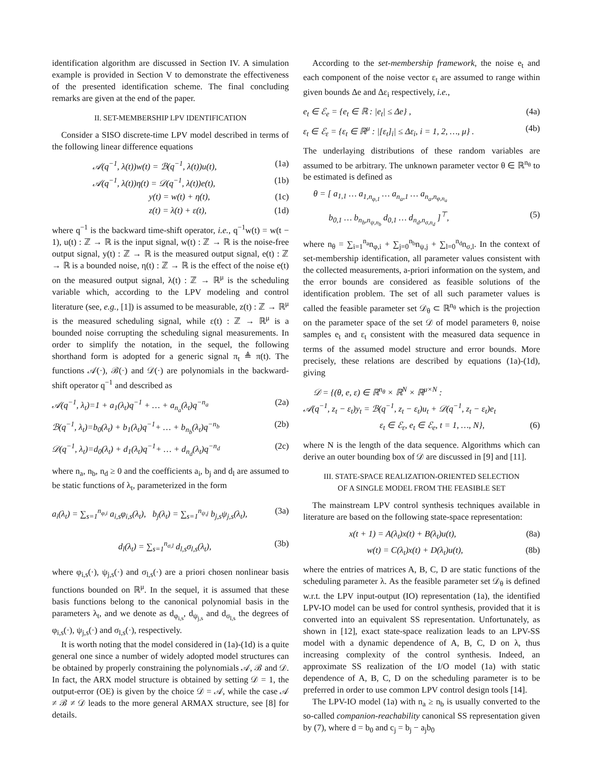identification algorithm are discussed in Section IV. A simulation example is provided in Section V to demonstrate the effectiveness of the presented identification scheme. The final concluding remarks are given at the end of the paper.
II. SET-MEMBERSHIP LPV IDENTIFICATION
Consider a SISO discrete-time LPV model described in terms of the following linear difference equations
𝒜(q<sup>−1</sup>, λ(t))w(t) = ℬ(q<sup>−1</sup>, λ(t))u(t), (1a)
𝒜(q<sup>−1</sup>, λ(t))η(t) = 𝒟(q<sup>−1</sup>, λ(t))e(t), (1b)
y(t) = w(t) + η(t), (1c)
z(t) = λ(t) + ε(t), (1d)
where q<sup>−1</sup> is the backward time-shift operator, i.e., q<sup>−1</sup>w(t) = w(t − 1), u(t) : ℤ → ℝ is the input signal, w(t) : ℤ → ℝ is the noise-free output signal, y(t) : ℤ → ℝ is the measured output signal, e(t) : ℤ → ℝ is a bounded noise, η(t) : ℤ → ℝ is the effect of the noise e(t) on the measured output signal, λ(t) : ℤ → ℝ<sup>μ</sup> is the scheduling variable which, according to the LPV modeling and control literature (see, e.g., [1]) is assumed to be measurable, z(t) : ℤ → ℝ<sup>μ</sup> is the measured scheduling signal, while ε(t) : ℤ → ℝ<sup>μ</sup> is a bounded noise corrupting the scheduling signal measurements. In order to simplify the notation, in the sequel, the following shorthand form is adopted for a generic signal π<sub>t</sub> ≜ π(t). The functions 𝒜(·), ℬ(·) and 𝒟(·) are polynomials in the backward-shift operator q<sup>−1</sup> and described as
𝒜(q<sup>−1</sup>, λ<sub>t</sub>)=1 + a<sub>1</sub>(λ<sub>t</sub>)q<sup>−1</sup> + … + a<sub>n<sub>a</sub></sub>(λ<sub>t</sub>)q<sup>−n<sub>a</sub></sup> (2a)
ℬ(q<sup>−1</sup>, λ<sub>t</sub>)=b<sub>0</sub>(λ<sub>t</sub>) + b<sub>1</sub>(λ<sub>t</sub>)q<sup>−1</sup>+ … + b<sub>n<sub>b</sub></sub>(λ<sub>t</sub>)q<sup>−n<sub>b</sub></sup> (2b)
𝒟(q<sup>−1</sup>, λ<sub>t</sub>)=d<sub>0</sub>(λ<sub>t</sub>) + d<sub>1</sub>(λ<sub>t</sub>)q<sup>−1</sup>+ … + d<sub>n<sub>d</sub></sub>(λ<sub>t</sub>)q<sup>−n<sub>d</sub></sup> (2c)
where n<sub>a</sub>, n<sub>b</sub>, n<sub>d</sub> ≥ 0 and the coefficients a<sub>i</sub>, b<sub>j</sub> and d<sub>l</sub> are assumed to be static functions of λ<sub>t</sub>, parameterized in the form
a<sub>i</sub>(λ<sub>t</sub>) = ∑<sub>s=1</sub><sup>n<sub>φ,i</sub></sup> a<sub>i,s</sub>φ<sub>i,s</sub>(λ<sub>t</sub>), b<sub>j</sub>(λ<sub>t</sub>) = ∑<sub>s=1</sub><sup>n<sub>ψ,j</sub></sup> b<sub>j,s</sub>ψ<sub>j,s</sub>(λ<sub>t</sub>), (3a)
d<sub>l</sub>(λ<sub>t</sub>) = ∑<sub>s=1</sub><sup>n<sub>σ,l</sub></sup> d<sub>l,s</sub>σ<sub>l,s</sub>(λ<sub>t</sub>), (3b)
where φ<sub>i,s</sub>(·), ψ<sub>j,s</sub>(·) and σ<sub>l,s</sub>(·) are a priori chosen nonlinear basis functions bounded on ℝ<sup>μ</sup>. In the sequel, it is assumed that these basis functions belong to the canonical polynomial basis in the parameters λ<sub>t</sub>, and we denote as d<sub>φ<sub>i,s</sub></sub>, d<sub>ψ<sub>j,s</sub></sub> and d<sub>σ<sub>l,s</sub></sub> the degrees of φ<sub>i,s</sub>(·), ψ<sub>j,s</sub>(·) and σ<sub>l,s</sub>(·), respectively.
It is worth noting that the model considered in (1a)-(1d) is a quite general one since a number of widely adopted model structures can be obtained by properly constraining the polynomials 𝒜, ℬ and 𝒟. In fact, the ARX model structure is obtained by setting 𝒟 = 1, the output-error (OE) is given by the choice 𝒟 = 𝒜, while the case 𝒜 ≠ ℬ ≠ 𝒟 leads to the more general ARMAX structure, see [8] for details.
According to the set-membership framework, the noise e<sub>t</sub> and each component of the noise vector ε<sub>t</sub> are assumed to range within given bounds Δe and Δε<sub>i</sub> respectively, i.e.,
e<sub>t</sub> ∈ ℰ<sub>e</sub> = {e<sub>t</sub> ∈ ℝ : |e<sub>t</sub>| ≤ Δe} , (4a)
ε<sub>t</sub> ∈ ℰ<sub>ε</sub> = {ε<sub>t</sub> ∈ ℝ<sup>μ</sup> : |[ε<sub>t</sub>]<sub>i</sub>| ≤ Δε<sub>i</sub>, i = 1, 2, …, μ} . (4b)
The underlaying distributions of these random variables are assumed to be arbitrary. The unknown parameter vector θ ∈ ℝ<sup>n<sub>θ</sub></sup> to be estimated is defined as
θ = [ a<sub>1,1</sub> … a<sub>1,n<sub>φ,1</sub></sub> … a<sub>n<sub>a</sub>,1</sub> … a<sub>n<sub>a</sub>,n<sub>φ,n<sub>a</sub></sub></sub>
b<sub>0,1</sub> … b<sub>n<sub>b</sub>,n<sub>ψ,n<sub>b</sub></sub></sub> d<sub>0,1</sub> … d<sub>n<sub>d</sub>,n<sub>σ,n<sub>d</sub></sub></sub> ]<sup>⊤</sup>, (5)
where n<sub>θ</sub> = ∑<sub>i=1</sub><sup>n<sub>a</sub></sup>n<sub>φ,i</sub> + ∑<sub>j=0</sub><sup>n<sub>b</sub></sup>n<sub>ψ,j</sub> + ∑<sub>l=0</sub><sup>n<sub>d</sub></sup>n<sub>σ,l</sub>. In the context of set-membership identification, all parameter values consistent with the collected measurements, a-priori information on the system, and the error bounds are considered as feasible solutions of the identification problem. The set of all such parameter values is called the feasible parameter set 𝒟<sub>θ</sub> ⊂ ℝ<sup>n<sub>θ</sub></sup> which is the projection on the parameter space of the set 𝒟 of model parameters θ, noise samples e<sub>t</sub> and ε<sub>t</sub> consistent with the measured data sequence in terms of the assumed model structure and error bounds. More precisely, these relations are described by equations (1a)-(1d), giving
𝒟 = {(θ, e, ε) ∈ ℝ<sup>n<sub>θ</sub></sup> × ℝ<sup>N</sup> × ℝ<sup>μ×N</sup> :
𝒜(q<sup>−1</sup>, z<sub>t</sub> − ε<sub>t</sub>)y<sub>t</sub> = ℬ(q<sup>−1</sup>, z<sub>t</sub> − ε<sub>t</sub>)u<sub>t</sub> + 𝒟(q<sup>−1</sup>, z<sub>t</sub> − ε<sub>t</sub>)e<sub>t</sub>
ε<sub>t</sub> ∈ ℰ<sub>ε</sub>, e<sub>t</sub> ∈ ℰ<sub>e</sub>, t = 1, …, N}, (6)
where N is the length of the data sequence. Algorithms which can derive an outer bounding box of 𝒟 are discussed in [9] and [11].
III. STATE-SPACE REALIZATION-ORIENTED SELECTION
OF A SINGLE MODEL FROM THE FEASIBLE SET
The mainstream LPV control synthesis techniques available in literature are based on the following state-space representation:
x(t + 1) = A(λ<sub>t</sub>)x(t) + B(λ<sub>t</sub>)u(t), (8a)
w(t) = C(λ<sub>t</sub>)x(t) + D(λ<sub>t</sub>)u(t), (8b)
where the entries of matrices A, B, C, D are static functions of the scheduling parameter λ. As the feasible parameter set 𝒟<sub>θ</sub> is defined w.r.t. the LPV input-output (IO) representation (1a), the identified LPV-IO model can be used for control synthesis, provided that it is converted into an equivalent SS representation. Unfortunately, as shown in [12], exact state-space realization leads to an LPV-SS model with a dynamic dependence of A, B, C, D on λ, thus increasing complexity of the control synthesis. Indeed, an approximate SS realization of the I/O model (1a) with static dependence of A, B, C, D on the scheduling parameter is to be preferred in order to use common LPV control design tools [14].
The LPV-IO model (1a) with n<sub>a</sub> ≥ n<sub>b</sub> is usually converted to the so-called companion-reachability canonical SS representation given by (7), where d = b<sub>0</sub> and c<sub>j</sub> = b<sub>j</sub> − a<sub>j</sub>b<sub>0</sub>